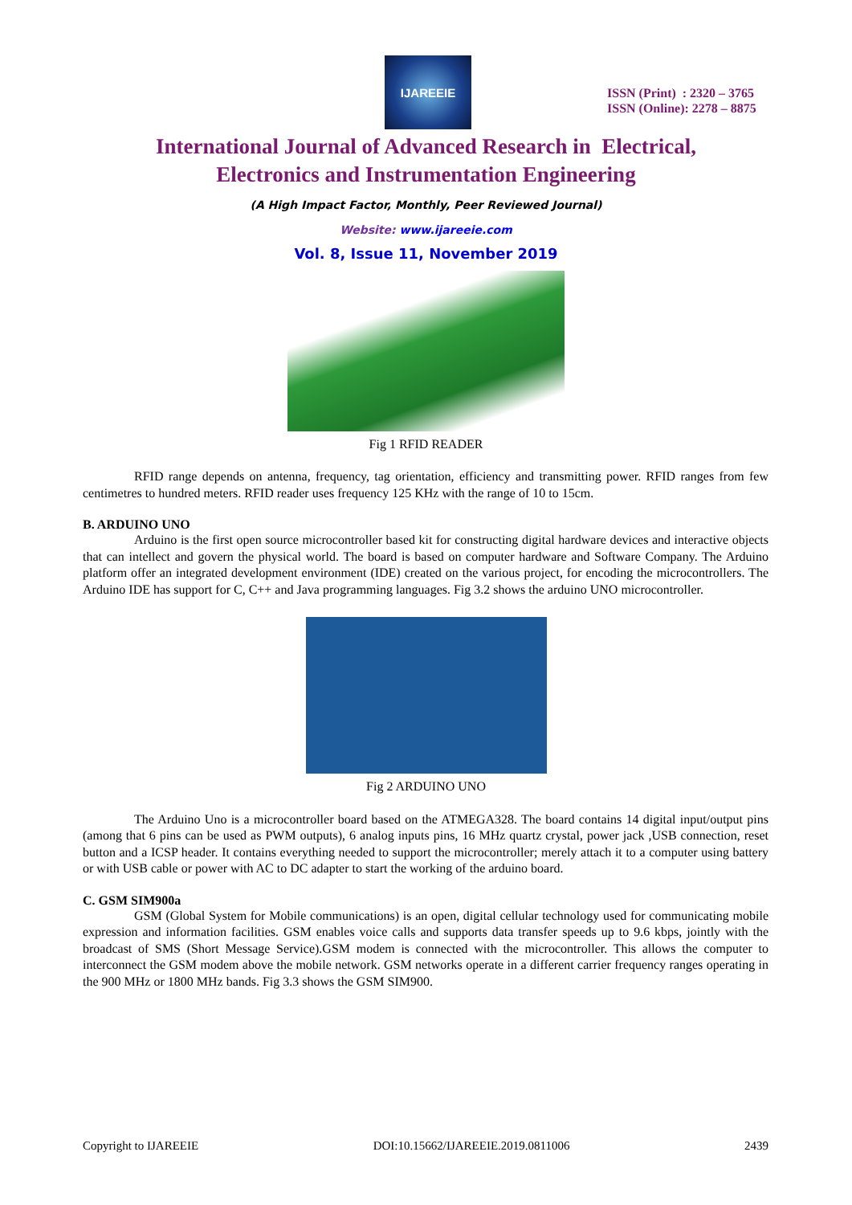IJAREEIE
ISSN (Print) : 2320 – 3765
ISSN (Online): 2278 – 8875
International Journal of Advanced Research in Electrical,
Electronics and Instrumentation Engineering
(A High Impact Factor, Monthly, Peer Reviewed Journal)
Website: www.ijareeie.com
Vol. 8, Issue 11, November 2019
Fig 1 RFID READER
RFID range depends on antenna, frequency, tag orientation, efficiency and transmitting power. RFID ranges from few centimetres to hundred meters. RFID reader uses frequency 125 KHz with the range of 10 to 15cm.
B. ARDUINO UNO
Arduino is the first open source microcontroller based kit for constructing digital hardware devices and interactive objects that can intellect and govern the physical world. The board is based on computer hardware and Software Company. The Arduino platform offer an integrated development environment (IDE) created on the various project, for encoding the microcontrollers. The Arduino IDE has support for C, C++ and Java programming languages. Fig 3.2 shows the arduino UNO microcontroller.
Fig 2 ARDUINO UNO
The Arduino Uno is a microcontroller board based on the ATMEGA328. The board contains 14 digital input/output pins (among that 6 pins can be used as PWM outputs), 6 analog inputs pins, 16 MHz quartz crystal, power jack ,USB connection, reset button and a ICSP header. It contains everything needed to support the microcontroller; merely attach it to a computer using battery or with USB cable or power with AC to DC adapter to start the working of the arduino board.
C. GSM SIM900a
GSM (Global System for Mobile communications) is an open, digital cellular technology used for communicating mobile expression and information facilities. GSM enables voice calls and supports data transfer speeds up to 9.6 kbps, jointly with the broadcast of SMS (Short Message Service).GSM modem is connected with the microcontroller. This allows the computer to interconnect the GSM modem above the mobile network. GSM networks operate in a different carrier frequency ranges operating in the 900 MHz or 1800 MHz bands. Fig 3.3 shows the GSM SIM900.
Copyright to IJAREEIE DOI:10.15662/IJAREEIE.2019.0811006 2439